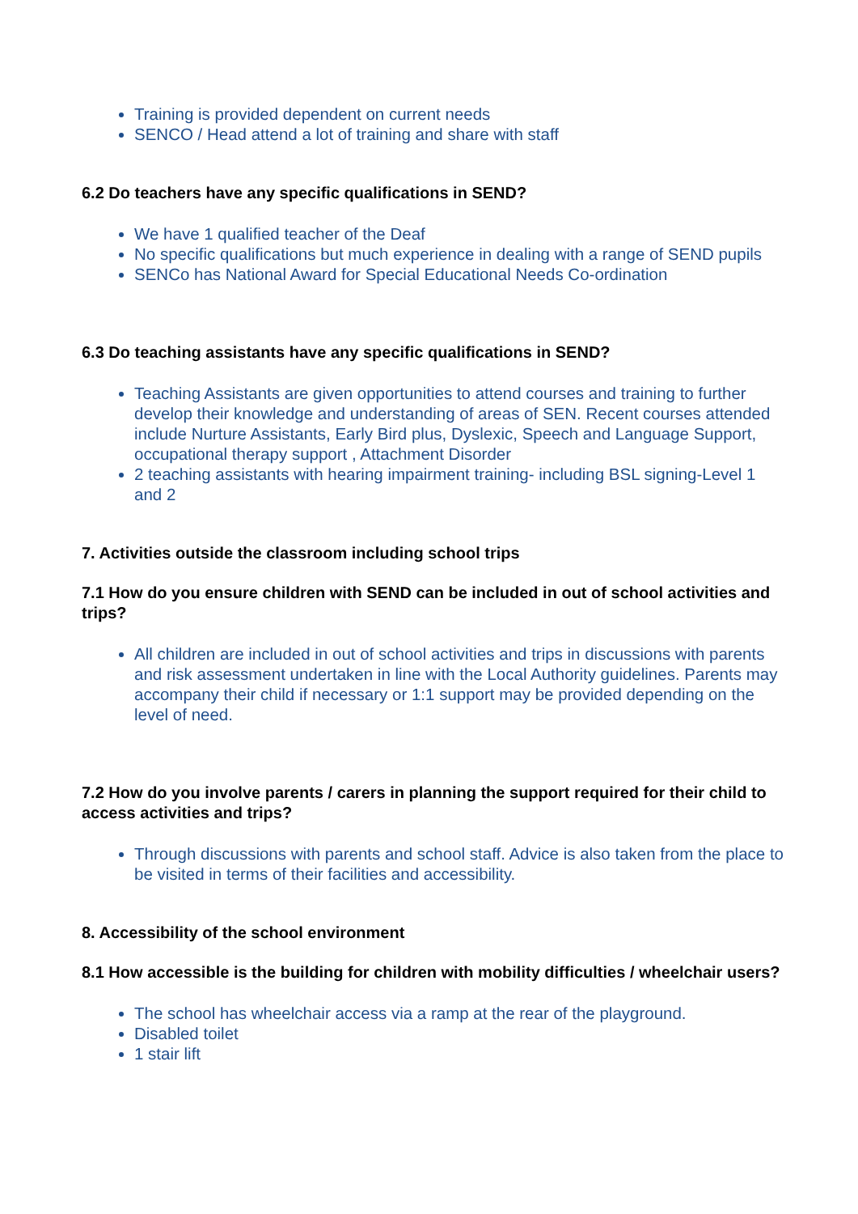Training is provided dependent on current needs
SENCO / Head attend a lot of training and share with staff
6.2 Do teachers have any specific qualifications in SEND?
We have 1 qualified teacher of the Deaf
No specific qualifications but much experience in dealing with a range of SEND pupils
SENCo has National Award for Special Educational Needs Co-ordination
6.3 Do teaching assistants have any specific qualifications in SEND?
Teaching Assistants are given opportunities to attend courses and training to further develop their knowledge and understanding of areas of SEN. Recent courses attended include Nurture Assistants, Early Bird plus, Dyslexic, Speech and Language Support, occupational therapy support , Attachment Disorder
2 teaching assistants with hearing impairment training- including BSL signing-Level 1 and 2
7. Activities outside the classroom including school trips
7.1 How do you ensure children with SEND can be included in out of school activities and trips?
All children are included in out of school activities and trips in discussions with parents and risk assessment undertaken in line with the Local Authority guidelines. Parents may accompany their child if necessary or 1:1 support may be provided depending on the level of need.
7.2 How do you involve parents / carers in planning the support required for their child to access activities and trips?
Through discussions with parents and school staff. Advice is also taken from the place to be visited in terms of their facilities and accessibility.
8. Accessibility of the school environment
8.1 How accessible is the building for children with mobility difficulties / wheelchair users?
The school has wheelchair access via a ramp at the rear of the playground.
Disabled toilet
1 stair lift